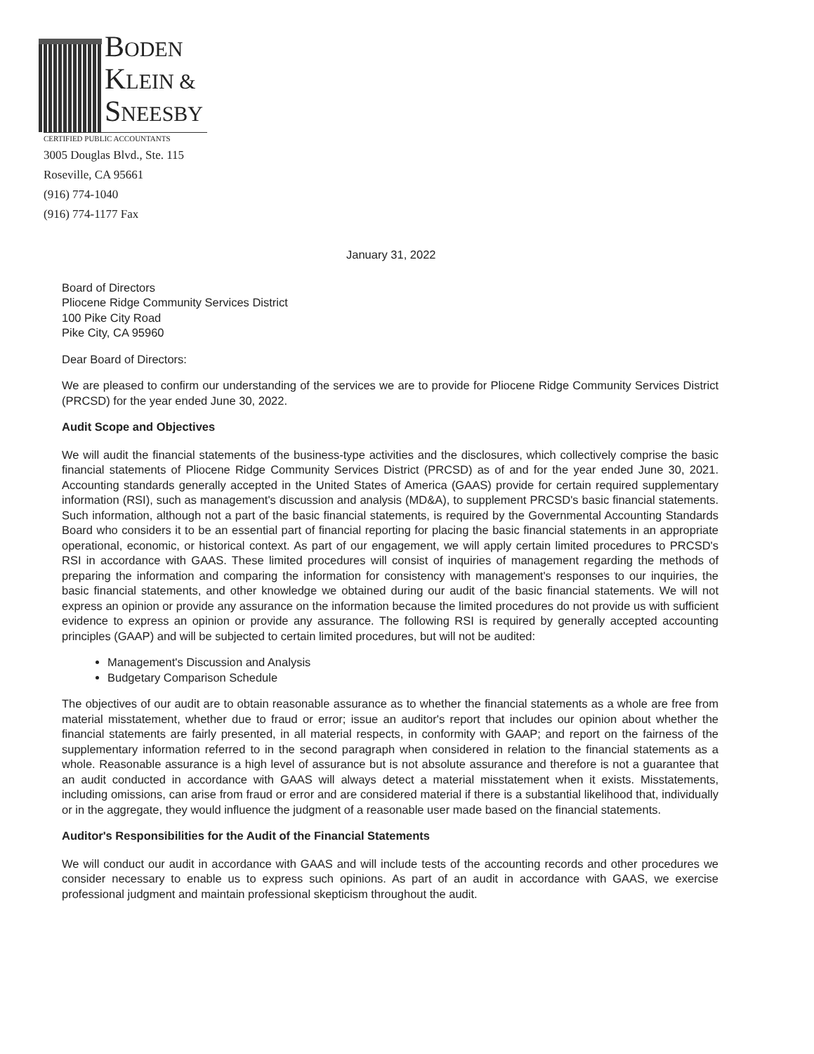BODEN
KLEIN &
SNEESBY
CERTIFIED PUBLIC ACCOUNTANTS
3005 Douglas Blvd., Ste. 115
Roseville, CA 95661
(916) 774-1040
(916) 774-1177 Fax
January 31, 2022
Board of Directors
Pliocene Ridge Community Services District
100 Pike City Road
Pike City, CA 95960
Dear Board of Directors:
We are pleased to confirm our understanding of the services we are to provide for Pliocene Ridge Community Services District (PRCSD) for the year ended June 30, 2022.
Audit Scope and Objectives
We will audit the financial statements of the business-type activities and the disclosures, which collectively comprise the basic financial statements of Pliocene Ridge Community Services District (PRCSD) as of and for the year ended June 30, 2021. Accounting standards generally accepted in the United States of America (GAAS) provide for certain required supplementary information (RSI), such as management's discussion and analysis (MD&A), to supplement PRCSD's basic financial statements. Such information, although not a part of the basic financial statements, is required by the Governmental Accounting Standards Board who considers it to be an essential part of financial reporting for placing the basic financial statements in an appropriate operational, economic, or historical context. As part of our engagement, we will apply certain limited procedures to PRCSD's RSI in accordance with GAAS. These limited procedures will consist of inquiries of management regarding the methods of preparing the information and comparing the information for consistency with management's responses to our inquiries, the basic financial statements, and other knowledge we obtained during our audit of the basic financial statements. We will not express an opinion or provide any assurance on the information because the limited procedures do not provide us with sufficient evidence to express an opinion or provide any assurance. The following RSI is required by generally accepted accounting principles (GAAP) and will be subjected to certain limited procedures, but will not be audited:
Management's Discussion and Analysis
Budgetary Comparison Schedule
The objectives of our audit are to obtain reasonable assurance as to whether the financial statements as a whole are free from material misstatement, whether due to fraud or error; issue an auditor's report that includes our opinion about whether the financial statements are fairly presented, in all material respects, in conformity with GAAP; and report on the fairness of the supplementary information referred to in the second paragraph when considered in relation to the financial statements as a whole. Reasonable assurance is a high level of assurance but is not absolute assurance and therefore is not a guarantee that an audit conducted in accordance with GAAS will always detect a material misstatement when it exists. Misstatements, including omissions, can arise from fraud or error and are considered material if there is a substantial likelihood that, individually or in the aggregate, they would influence the judgment of a reasonable user made based on the financial statements.
Auditor's Responsibilities for the Audit of the Financial Statements
We will conduct our audit in accordance with GAAS and will include tests of the accounting records and other procedures we consider necessary to enable us to express such opinions. As part of an audit in accordance with GAAS, we exercise professional judgment and maintain professional skepticism throughout the audit.